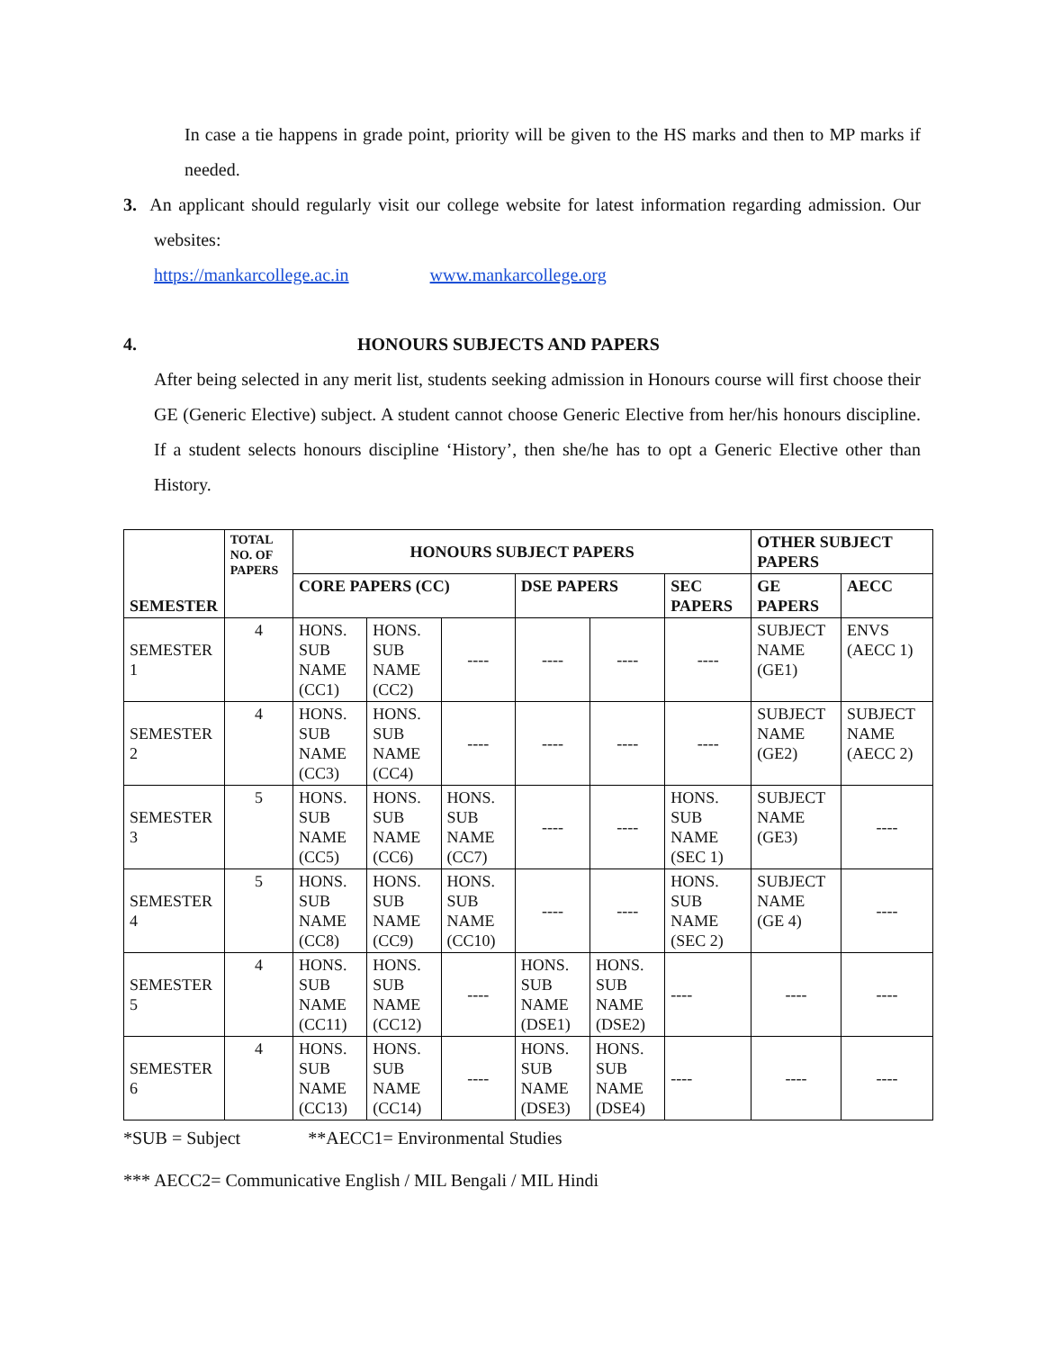In case a tie happens in grade point, priority will be given to the HS marks and then to MP marks if needed.
3. An applicant should regularly visit our college website for latest information regarding admission. Our websites:
https://mankarcollege.ac.in www.mankarcollege.org
4. HONOURS SUBJECTS AND PAPERS
After being selected in any merit list, students seeking admission in Honours course will first choose their GE (Generic Elective) subject. A student cannot choose Generic Elective from her/his honours discipline. If a student selects honours discipline ‘History’, then she/he has to opt a Generic Elective other than History.
| SEMESTER | TOTAL NO. OF PAPERS | HONOURS SUBJECT PAPERS | | | | | | OTHER SUBJECT PAPERS | |
| --- | --- | --- | --- | --- | --- | --- | --- | --- | --- |
| | | CORE PAPERS (CC) | | | DSE PAPERS | | SEC PAPERS | GE PAPERS | AECC |
| SEMESTER 1 | 4 | HONS. SUB NAME (CC1) | HONS. SUB NAME (CC2) | ---- | ---- | ---- | ---- | SUBJECT NAME (GE1) | ENVS (AECC 1) |
| SEMESTER 2 | 4 | HONS. SUB NAME (CC3) | HONS. SUB NAME (CC4) | ---- | ---- | ---- | ---- | SUBJECT NAME (GE2) | SUBJECT NAME (AECC 2) |
| SEMESTER 3 | 5 | HONS. SUB NAME (CC5) | HONS. SUB NAME (CC6) | HONS. SUB NAME (CC7) | ---- | ---- | HONS. SUB NAME (SEC 1) | SUBJECT NAME (GE3) | ---- |
| SEMESTER 4 | 5 | HONS. SUB NAME (CC8) | HONS. SUB NAME (CC9) | HONS. SUB NAME (CC10) | ---- | ---- | HONS. SUB NAME (SEC 2) | SUBJECT NAME (GE 4) | ---- |
| SEMESTER 5 | 4 | HONS. SUB NAME (CC11) | HONS. SUB NAME (CC12) | ---- | HONS. SUB NAME (DSE1) | HONS. SUB NAME (DSE2) | ---- | ---- | ---- |
| SEMESTER 6 | 4 | HONS. SUB NAME (CC13) | HONS. SUB NAME (CC14) | ---- | HONS. SUB NAME (DSE3) | HONS. SUB NAME (DSE4) | ---- | ---- | ---- |
*SUB = Subject **AECC1= Environmental Studies
*** AECC2= Communicative English / MIL Bengali / MIL Hindi